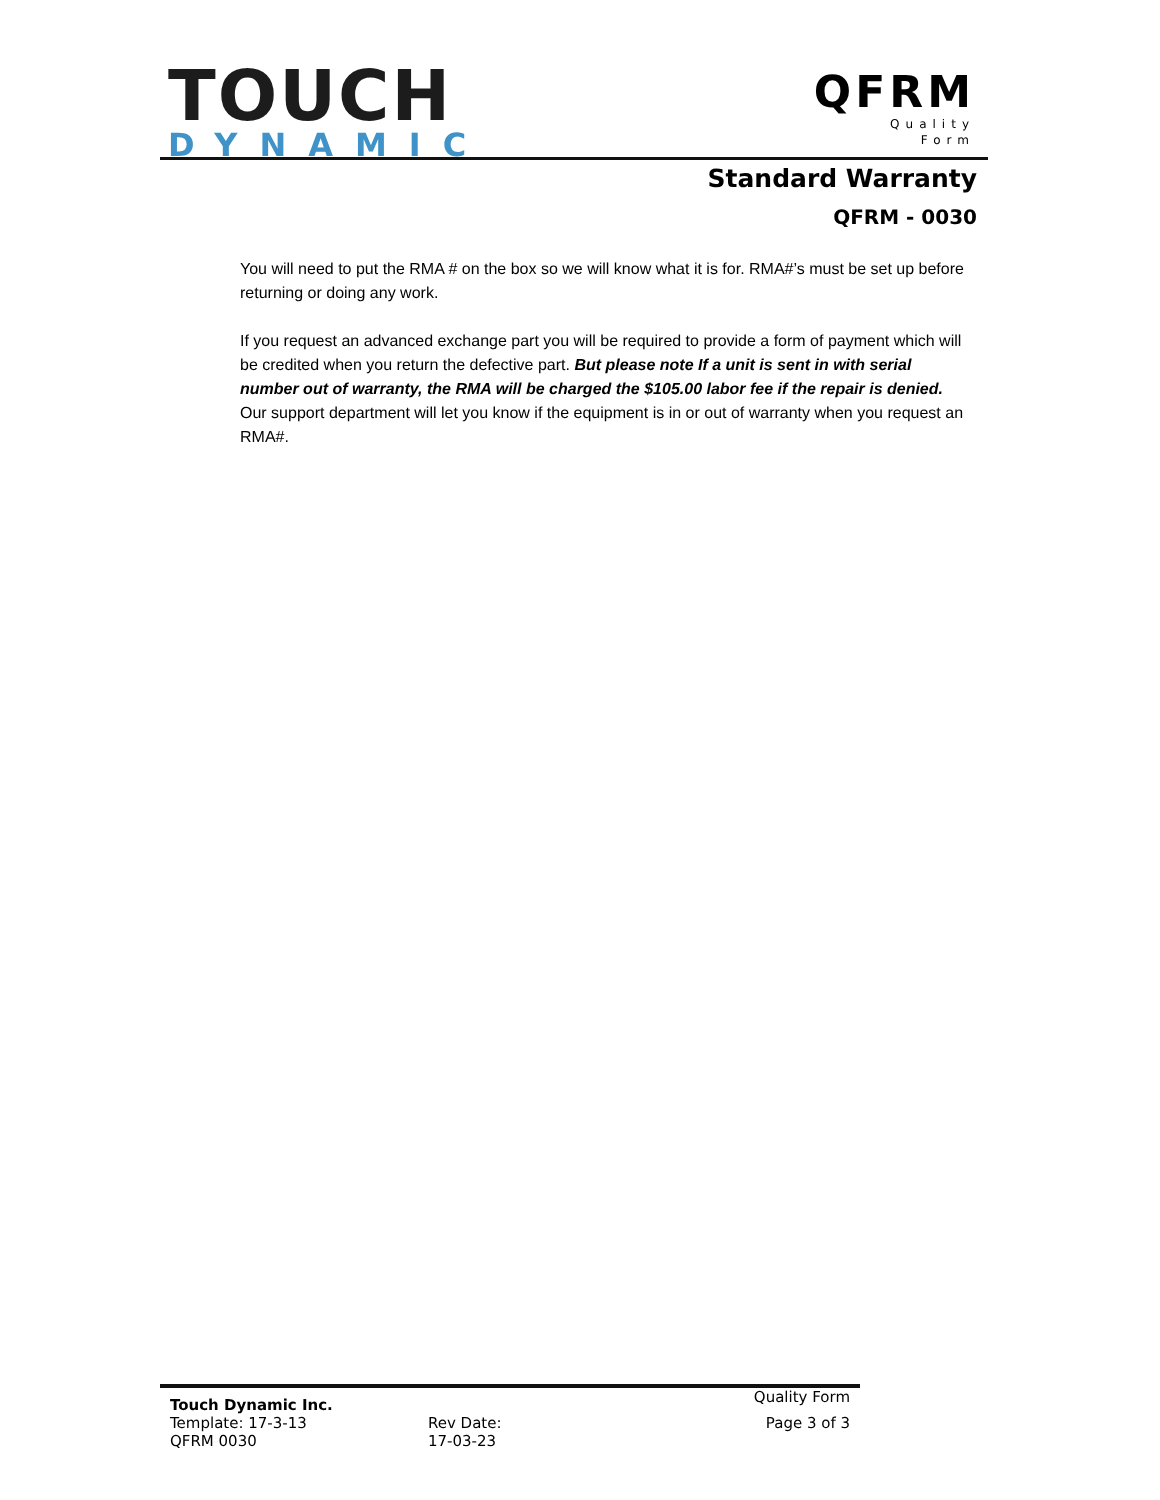TOUCH
DYNAMIC
QFRM
Quality
Form
Standard Warranty
QFRM - 0030
You will need to put the RMA # on the box so we will know what it is for. RMA#’s must be set up before returning or doing any work.
If you request an advanced exchange part you will be required to provide a form of payment which will be credited when you return the defective part. But please note If a unit is sent in with serial number out of warranty, the RMA will be charged the $105.00 labor fee if the repair is denied. Our support department will let you know if the equipment is in or out of warranty when you request an RMA#.
Touch Dynamic Inc.
Quality Form
Template: 17-3-13 Rev Date: Page 3 of 3
QFRM 0030 17-03-23